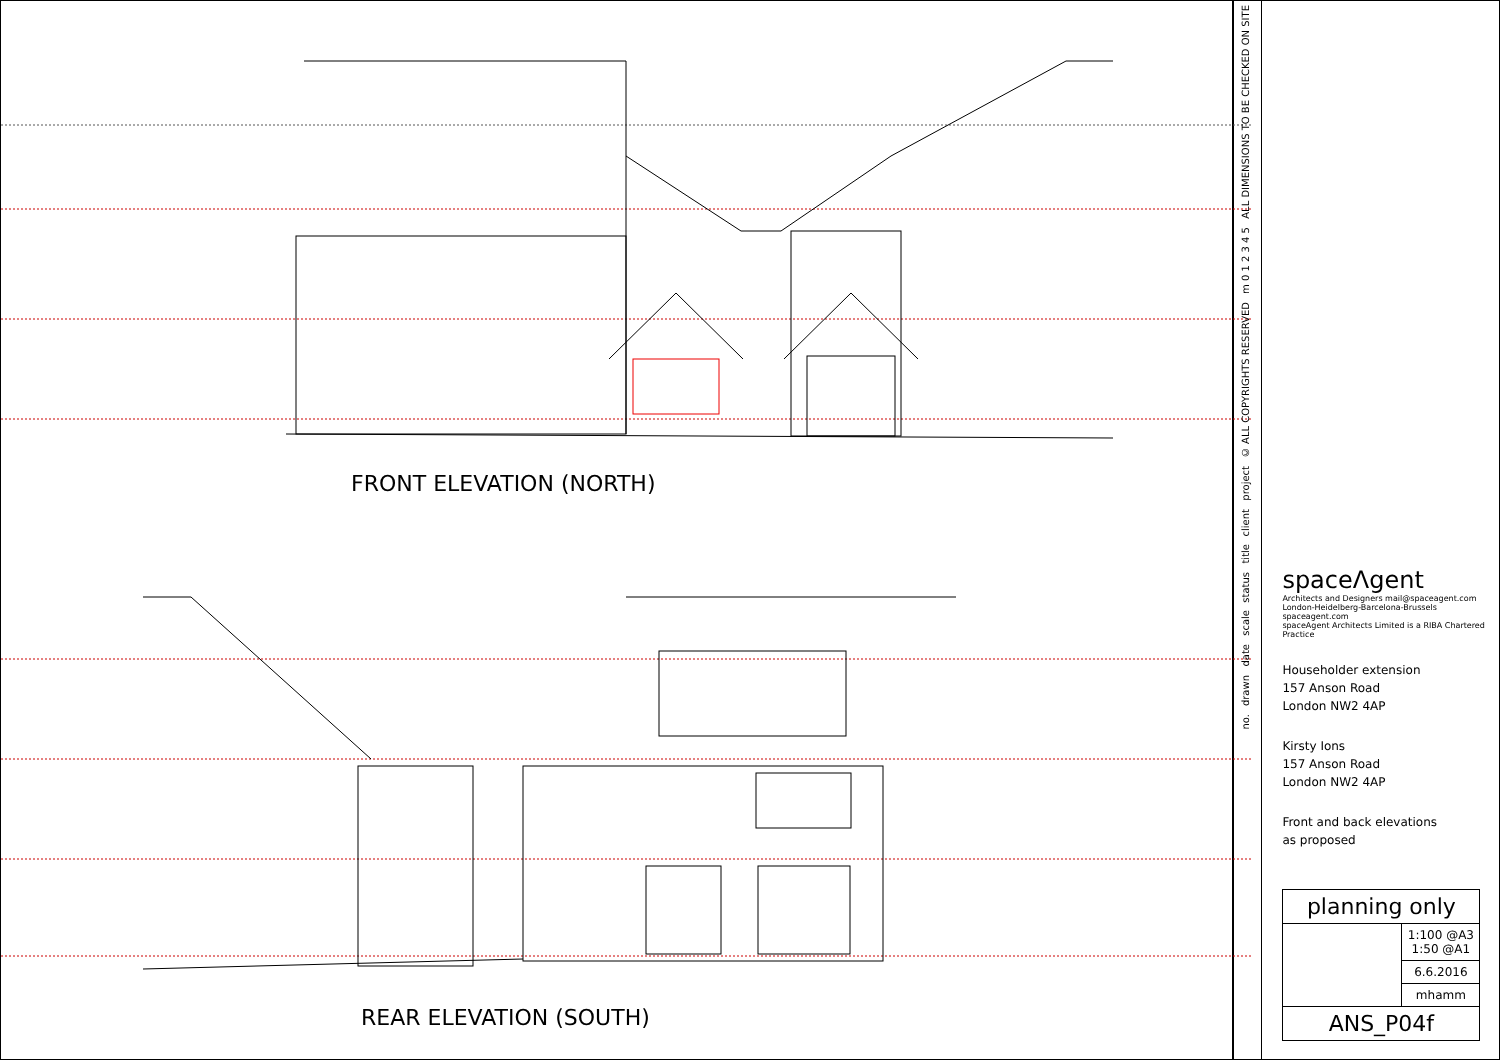FRONT ELEVATION (NORTH)
REAR ELEVATION (SOUTH)
ALL DIMENSIONS TO BE CHECKED ON SITE
m 0 1 2 3 4 5
© ALL COPYRIGHTS RESERVED
project
client
title
status
scale
date
drawn
no.
spaceΛgent
Architects and Designers mail@spaceagent.com
London-Heidelberg-Barcelona-Brussels spaceagent.com
spaceAgent Architects Limited is a RIBA Chartered Practice
Householder extension
157 Anson Road
London NW2 4AP
Kirsty Ions
157 Anson Road
London NW2 4AP
Front and back elevations
as proposed
| planning only | |
| | 1:100 @A3 1:50 @A1 |
| | 6.6.2016 |
| | mhamm |
| ANS_P04f | |